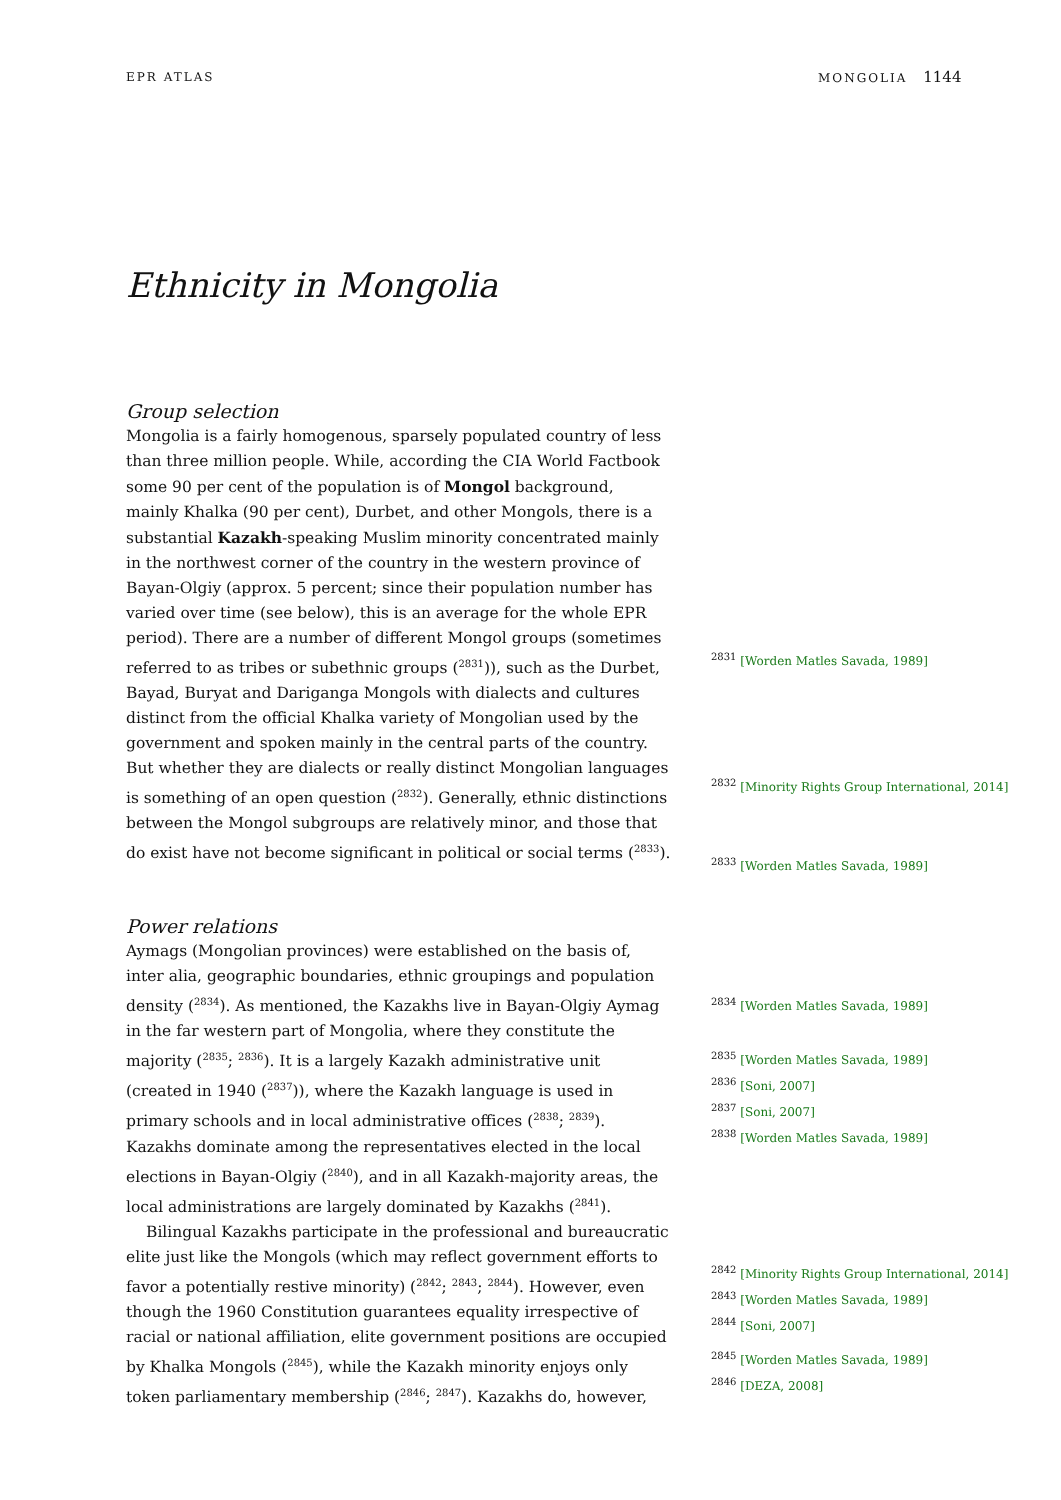EPR ATLAS MONGOLIA 1144
Ethnicity in Mongolia
Group selection
Mongolia is a fairly homogenous, sparsely populated country of less than three million people. While, according the CIA World Factbook some 90 per cent of the population is of Mongol background, mainly Khalka (90 per cent), Durbet, and other Mongols, there is a substantial Kazakh-speaking Muslim minority concentrated mainly in the northwest corner of the country in the western province of Bayan-Olgiy (approx. 5 percent; since their population number has varied over time (see below), this is an average for the whole EPR period). There are a number of different Mongol groups (sometimes referred to as tribes or subethnic groups (<sup>2831</sup>)), such as the Durbet, Bayad, Buryat and Dariganga Mongols with dialects and cultures distinct from the official Khalka variety of Mongolian used by the government and spoken mainly in the central parts of the country. But whether they are dialects or really distinct Mongolian languages is something of an open question (<sup>2832</sup>). Generally, ethnic distinctions between the Mongol subgroups are relatively minor, and those that do exist have not become significant in political or social terms (<sup>2833</sup>).
<sup>2831</sup> [Worden Matles Savada, 1989]
<sup>2832</sup> [Minority Rights Group International, 2014]
<sup>2833</sup> [Worden Matles Savada, 1989]
Power relations
Aymags (Mongolian provinces) were established on the basis of, inter alia, geographic boundaries, ethnic groupings and population density (<sup>2834</sup>). As mentioned, the Kazakhs live in Bayan-Olgiy Aymag in the far western part of Mongolia, where they constitute the majority (<sup>2835</sup>; <sup>2836</sup>). It is a largely Kazakh administrative unit (created in 1940 (<sup>2837</sup>)), where the Kazakh language is used in primary schools and in local administrative offices (<sup>2838</sup>; <sup>2839</sup>). Kazakhs dominate among the representatives elected in the local elections in Bayan-Olgiy (<sup>2840</sup>), and in all Kazakh-majority areas, the local administrations are largely dominated by Kazakhs (<sup>2841</sup>).
Bilingual Kazakhs participate in the professional and bureaucratic elite just like the Mongols (which may reflect government efforts to favor a potentially restive minority) (<sup>2842</sup>; <sup>2843</sup>; <sup>2844</sup>). However, even though the 1960 Constitution guarantees equality irrespective of racial or national affiliation, elite government positions are occupied by Khalka Mongols (<sup>2845</sup>), while the Kazakh minority enjoys only token parliamentary membership (<sup>2846</sup>; <sup>2847</sup>). Kazakhs do, however,
<sup>2834</sup> [Worden Matles Savada, 1989]
<sup>2835</sup> [Worden Matles Savada, 1989]
<sup>2836</sup> [Soni, 2007]
<sup>2837</sup> [Soni, 2007]
<sup>2838</sup> [Worden Matles Savada, 1989]
<sup>2842</sup> [Minority Rights Group International, 2014]
<sup>2843</sup> [Worden Matles Savada, 1989]
<sup>2844</sup> [Soni, 2007]
<sup>2845</sup> [Worden Matles Savada, 1989]
<sup>2846</sup> [DEZA, 2008]